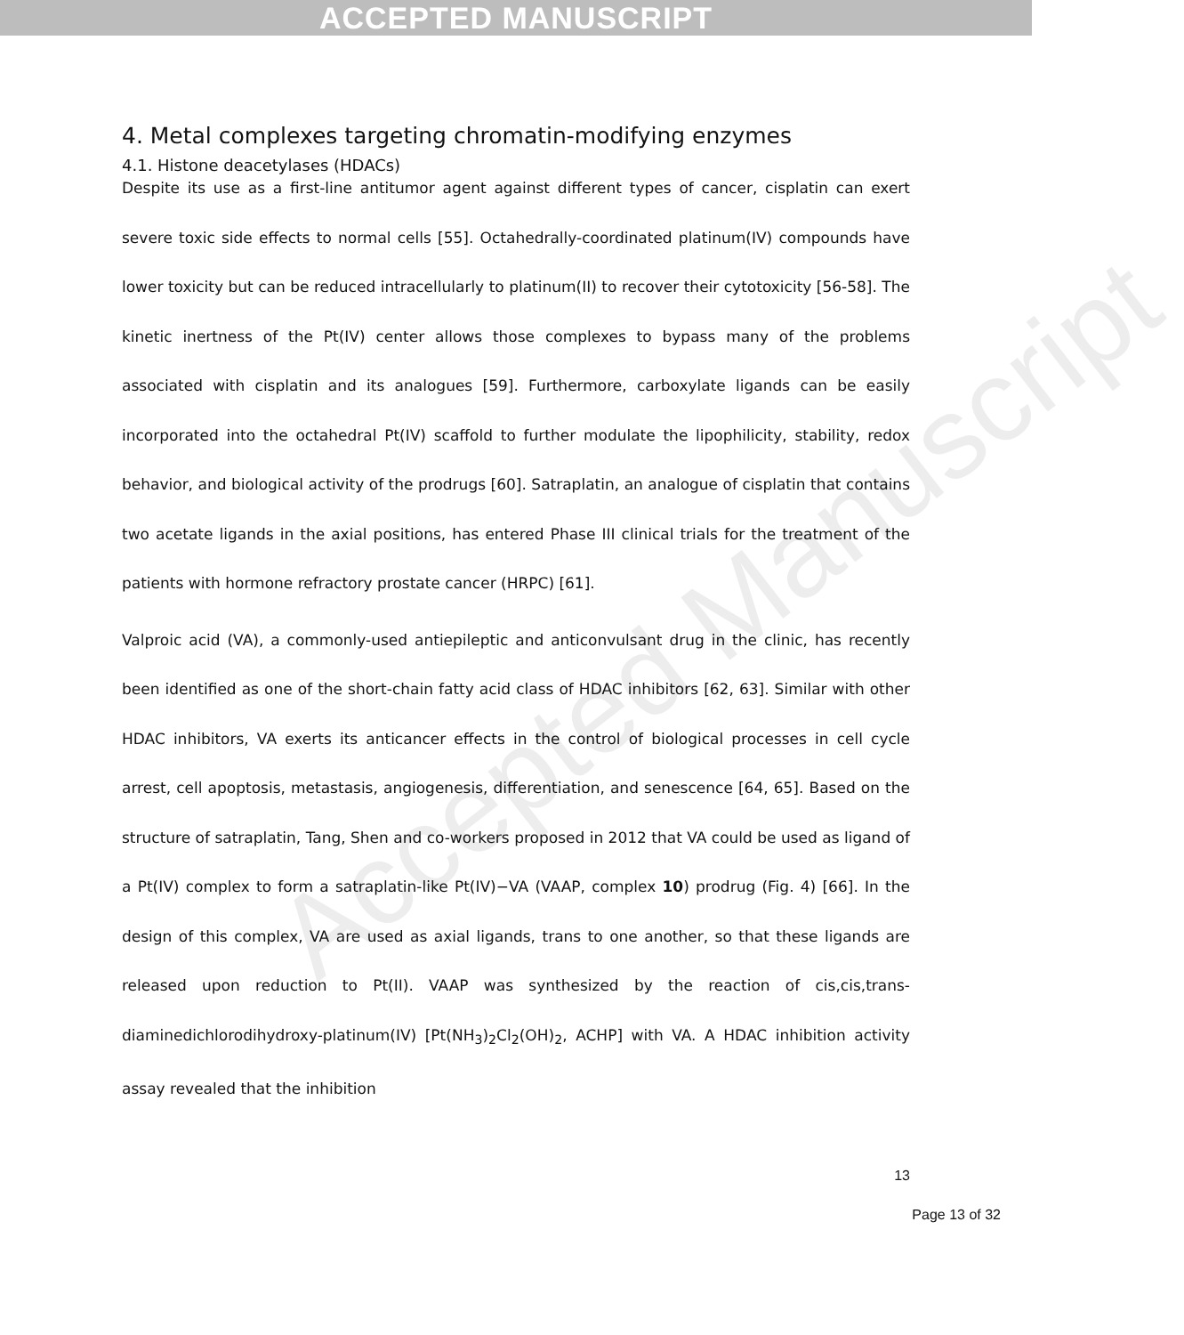ACCEPTED MANUSCRIPT
Accepted Manuscript
4. Metal complexes targeting chromatin-modifying enzymes
4.1. Histone deacetylases (HDACs)
Despite its use as a first-line antitumor agent against different types of cancer, cisplatin can exert severe toxic side effects to normal cells [55]. Octahedrally-coordinated platinum(IV) compounds have lower toxicity but can be reduced intracellularly to platinum(II) to recover their cytotoxicity [56-58]. The kinetic inertness of the Pt(IV) center allows those complexes to bypass many of the problems associated with cisplatin and its analogues [59]. Furthermore, carboxylate ligands can be easily incorporated into the octahedral Pt(IV) scaffold to further modulate the lipophilicity, stability, redox behavior, and biological activity of the prodrugs [60]. Satraplatin, an analogue of cisplatin that contains two acetate ligands in the axial positions, has entered Phase III clinical trials for the treatment of the patients with hormone refractory prostate cancer (HRPC) [61].
Valproic acid (VA), a commonly-used antiepileptic and anticonvulsant drug in the clinic, has recently been identified as one of the short-chain fatty acid class of HDAC inhibitors [62, 63]. Similar with other HDAC inhibitors, VA exerts its anticancer effects in the control of biological processes in cell cycle arrest, cell apoptosis, metastasis, angiogenesis, differentiation, and senescence [64, 65]. Based on the structure of satraplatin, Tang, Shen and co-workers proposed in 2012 that VA could be used as ligand of a Pt(IV) complex to form a satraplatin-like Pt(IV)−VA (VAAP, complex 10) prodrug (Fig. 4) [66]. In the design of this complex, VA are used as axial ligands, trans to one another, so that these ligands are released upon reduction to Pt(II). VAAP was synthesized by the reaction of cis,cis,trans-diaminedichlorodihydroxy-platinum(IV) [Pt(NH<sub>3</sub>)<sub>2</sub>Cl<sub>2</sub>(OH)<sub>2</sub>, ACHP] with VA. A HDAC inhibition activity assay revealed that the inhibition
13
Page 13 of 32